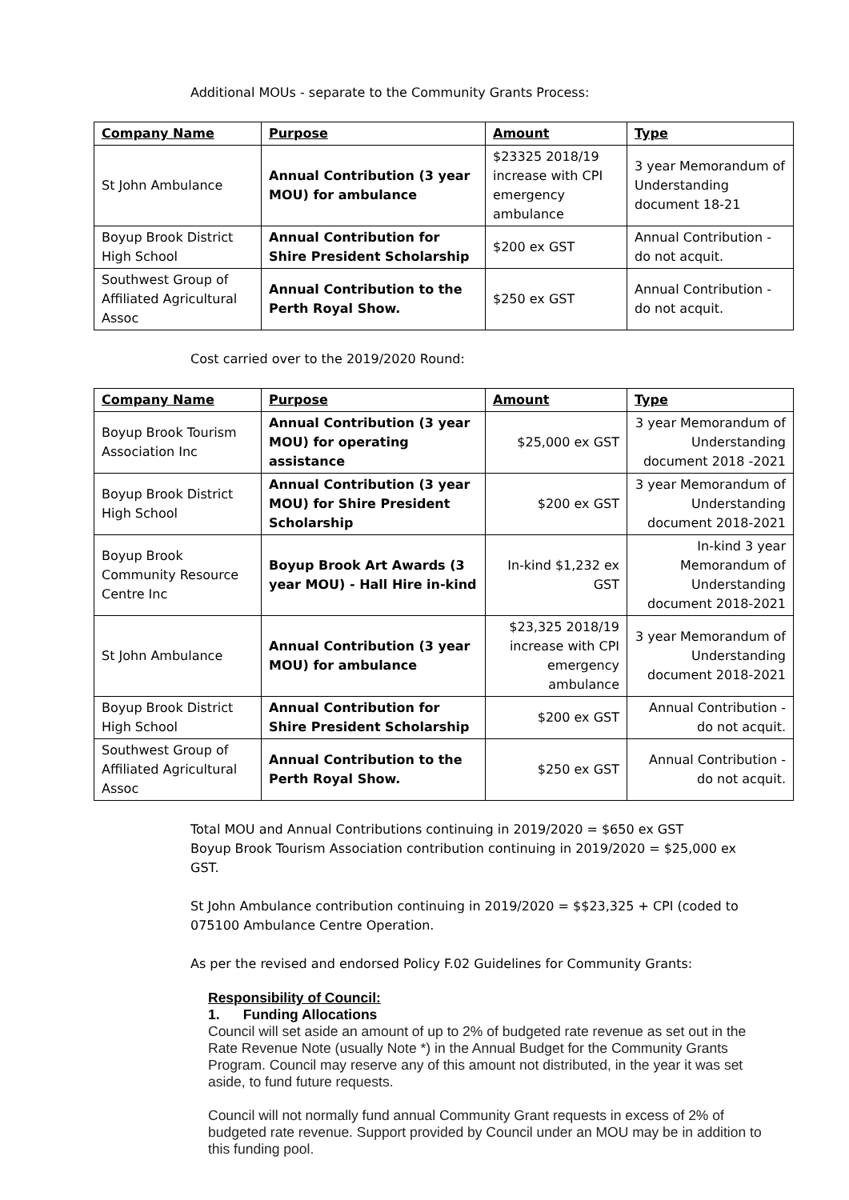Additional MOUs - separate to the Community Grants Process:
| Company Name | Purpose | Amount | Type |
| St John Ambulance | Annual Contribution (3 year MOU) for ambulance | $23325 2018/19 increase with CPI emergency ambulance | 3 year Memorandum of Understanding document 18-21 |
| Boyup Brook District High School | Annual Contribution for Shire President Scholarship | $200 ex GST | Annual Contribution - do not acquit. |
| Southwest Group of Affiliated Agricultural Assoc | Annual Contribution to the Perth Royal Show. | $250 ex GST | Annual Contribution - do not acquit. |
Cost carried over to the 2019/2020 Round:
| Company Name | Purpose | Amount | Type |
| Boyup Brook Tourism Association Inc | Annual Contribution (3 year MOU) for operating assistance | $25,000 ex GST | 3 year Memorandum of Understanding document 2018 -2021 |
| Boyup Brook District High School | Annual Contribution (3 year MOU) for Shire President Scholarship | $200 ex GST | 3 year Memorandum of Understanding document 2018-2021 |
| Boyup Brook Community Resource Centre Inc | Boyup Brook Art Awards (3 year MOU) - Hall Hire in-kind | In-kind $1,232 ex GST | In-kind 3 year Memorandum of Understanding document 2018-2021 |
| St John Ambulance | Annual Contribution (3 year MOU) for ambulance | $23,325 2018/19 increase with CPI emergency ambulance | 3 year Memorandum of Understanding document 2018-2021 |
| Boyup Brook District High School | Annual Contribution for Shire President Scholarship | $200 ex GST | Annual Contribution - do not acquit. |
| Southwest Group of Affiliated Agricultural Assoc | Annual Contribution to the Perth Royal Show. | $250 ex GST | Annual Contribution - do not acquit. |
Total MOU and Annual Contributions continuing in 2019/2020 = $650 ex GST
Boyup Brook Tourism Association contribution continuing in 2019/2020 = $25,000 ex GST.
St John Ambulance contribution continuing in 2019/2020 = $$23,325 + CPI (coded to 075100 Ambulance Centre Operation.
As per the revised and endorsed Policy F.02 Guidelines for Community Grants:
Responsibility of Council:
1. Funding Allocations
Council will set aside an amount of up to 2% of budgeted rate revenue as set out in the Rate Revenue Note (usually Note *) in the Annual Budget for the Community Grants Program. Council may reserve any of this amount not distributed, in the year it was set aside, to fund future requests.
Council will not normally fund annual Community Grant requests in excess of 2% of budgeted rate revenue. Support provided by Council under an MOU may be in addition to this funding pool.